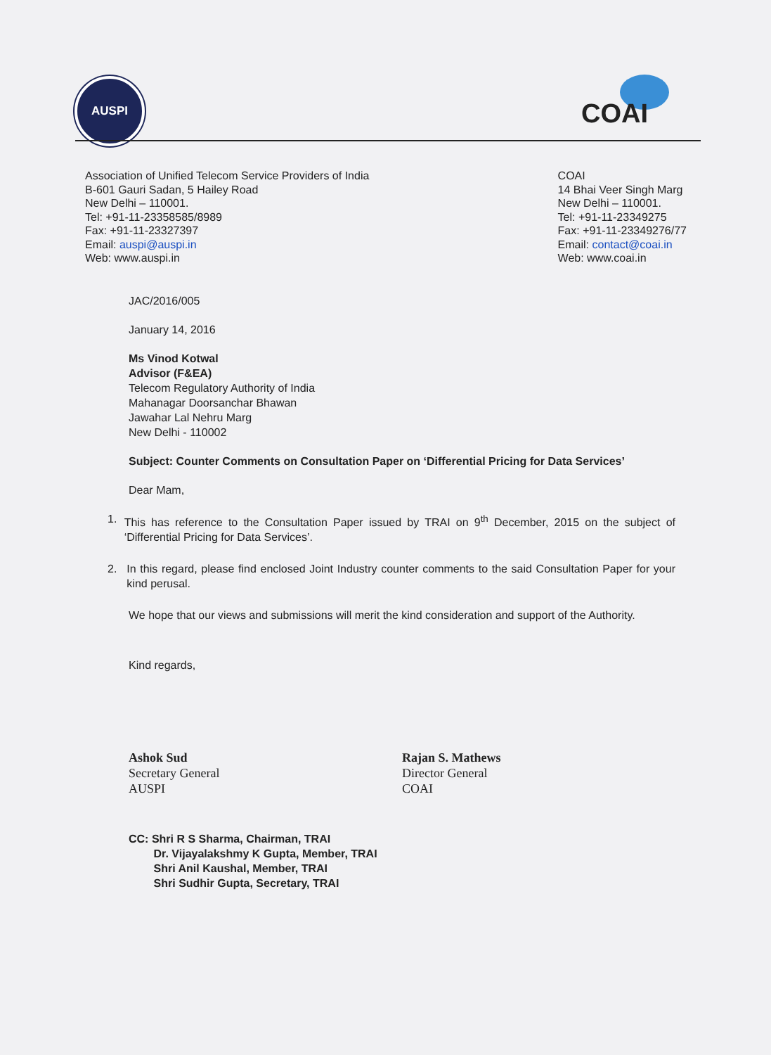AUSPI
COAI
Association of Unified Telecom Service Providers of India
B-601 Gauri Sadan, 5 Hailey Road
New Delhi – 110001.
Tel: +91-11-23358585/8989
Fax: +91-11-23327397
Email: auspi@auspi.in
Web: www.auspi.in
COAI
14 Bhai Veer Singh Marg
New Delhi – 110001.
Tel: +91-11-23349275
Fax: +91-11-23349276/77
Email: contact@coai.in
Web: www.coai.in
JAC/2016/005
January 14, 2016
Ms Vinod Kotwal
Advisor (F&EA)
Telecom Regulatory Authority of India
Mahanagar Doorsanchar Bhawan
Jawahar Lal Nehru Marg
New Delhi - 110002
Subject: Counter Comments on Consultation Paper on ‘Differential Pricing for Data Services’
Dear Mam,
1. This has reference to the Consultation Paper issued by TRAI on 9<sup>th</sup> December, 2015 on the subject of ‘Differential Pricing for Data Services’.
2. In this regard, please find enclosed Joint Industry counter comments to the said Consultation Paper for your kind perusal.
We hope that our views and submissions will merit the kind consideration and support of the Authority.
Kind regards,
Ashok Sud
Secretary General
AUSPI
Rajan S. Mathews
Director General
COAI
CC: Shri R S Sharma, Chairman, TRAI
Dr. Vijayalakshmy K Gupta, Member, TRAI
Shri Anil Kaushal, Member, TRAI
Shri Sudhir Gupta, Secretary, TRAI